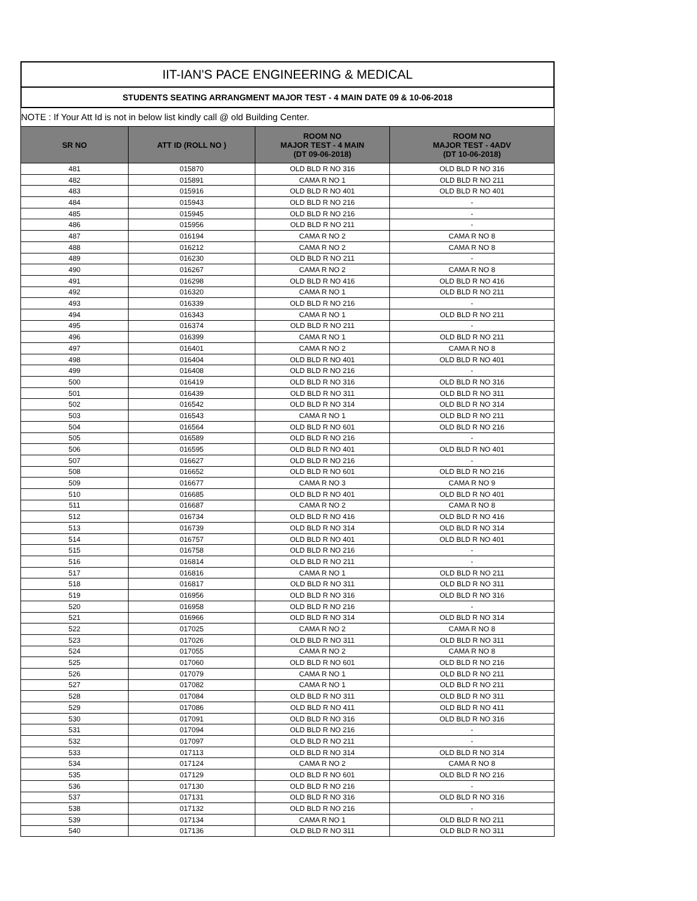IIT-IAN'S PACE ENGINEERING & MEDICAL
STUDENTS SEATING ARRANGMENT MAJOR TEST - 4 MAIN DATE 09 & 10-06-2018
NOTE : If Your Att Id is not in below list kindly call @ old Building Center.
| SR NO | ATT ID (ROLL NO ) | ROOM NO MAJOR TEST - 4 MAIN (DT 09-06-2018) | ROOM NO MAJOR TEST - 4ADV (DT 10-06-2018) |
| --- | --- | --- | --- |
| 481 | 015870 | OLD BLD R NO 316 | OLD BLD R NO 316 |
| 482 | 015891 | CAMA R NO 1 | OLD BLD R NO 211 |
| 483 | 015916 | OLD BLD R NO 401 | OLD BLD R NO 401 |
| 484 | 015943 | OLD BLD R NO 216 | - |
| 485 | 015945 | OLD BLD R NO 216 | - |
| 486 | 015956 | OLD BLD R NO 211 | - |
| 487 | 016194 | CAMA R NO 2 | CAMA R NO 8 |
| 488 | 016212 | CAMA R NO 2 | CAMA R NO 8 |
| 489 | 016230 | OLD BLD R NO 211 | - |
| 490 | 016267 | CAMA R NO 2 | CAMA R NO 8 |
| 491 | 016298 | OLD BLD R NO 416 | OLD BLD R NO 416 |
| 492 | 016320 | CAMA R NO 1 | OLD BLD R NO 211 |
| 493 | 016339 | OLD BLD R NO 216 | - |
| 494 | 016343 | CAMA R NO 1 | OLD BLD R NO 211 |
| 495 | 016374 | OLD BLD R NO 211 | - |
| 496 | 016399 | CAMA R NO 1 | OLD BLD R NO 211 |
| 497 | 016401 | CAMA R NO 2 | CAMA R NO 8 |
| 498 | 016404 | OLD BLD R NO 401 | OLD BLD R NO 401 |
| 499 | 016408 | OLD BLD R NO 216 | - |
| 500 | 016419 | OLD BLD R NO 316 | OLD BLD R NO 316 |
| 501 | 016439 | OLD BLD R NO 311 | OLD BLD R NO 311 |
| 502 | 016542 | OLD BLD R NO 314 | OLD BLD R NO 314 |
| 503 | 016543 | CAMA R NO 1 | OLD BLD R NO 211 |
| 504 | 016564 | OLD BLD R NO 601 | OLD BLD R NO 216 |
| 505 | 016589 | OLD BLD R NO 216 | - |
| 506 | 016595 | OLD BLD R NO 401 | OLD BLD R NO 401 |
| 507 | 016627 | OLD BLD R NO 216 | - |
| 508 | 016652 | OLD BLD R NO 601 | OLD BLD R NO 216 |
| 509 | 016677 | CAMA R NO 3 | CAMA R NO 9 |
| 510 | 016685 | OLD BLD R NO 401 | OLD BLD R NO 401 |
| 511 | 016687 | CAMA R NO 2 | CAMA R NO 8 |
| 512 | 016734 | OLD BLD R NO 416 | OLD BLD R NO 416 |
| 513 | 016739 | OLD BLD R NO 314 | OLD BLD R NO 314 |
| 514 | 016757 | OLD BLD R NO 401 | OLD BLD R NO 401 |
| 515 | 016758 | OLD BLD R NO 216 | - |
| 516 | 016814 | OLD BLD R NO 211 | - |
| 517 | 016816 | CAMA R NO 1 | OLD BLD R NO 211 |
| 518 | 016817 | OLD BLD R NO 311 | OLD BLD R NO 311 |
| 519 | 016956 | OLD BLD R NO 316 | OLD BLD R NO 316 |
| 520 | 016958 | OLD BLD R NO 216 | - |
| 521 | 016966 | OLD BLD R NO 314 | OLD BLD R NO 314 |
| 522 | 017025 | CAMA R NO 2 | CAMA R NO 8 |
| 523 | 017026 | OLD BLD R NO 311 | OLD BLD R NO 311 |
| 524 | 017055 | CAMA R NO 2 | CAMA R NO 8 |
| 525 | 017060 | OLD BLD R NO 601 | OLD BLD R NO 216 |
| 526 | 017079 | CAMA R NO 1 | OLD BLD R NO 211 |
| 527 | 017082 | CAMA R NO 1 | OLD BLD R NO 211 |
| 528 | 017084 | OLD BLD R NO 311 | OLD BLD R NO 311 |
| 529 | 017086 | OLD BLD R NO 411 | OLD BLD R NO 411 |
| 530 | 017091 | OLD BLD R NO 316 | OLD BLD R NO 316 |
| 531 | 017094 | OLD BLD R NO 216 | - |
| 532 | 017097 | OLD BLD R NO 211 | - |
| 533 | 017113 | OLD BLD R NO 314 | OLD BLD R NO 314 |
| 534 | 017124 | CAMA R NO 2 | CAMA R NO 8 |
| 535 | 017129 | OLD BLD R NO 601 | OLD BLD R NO 216 |
| 536 | 017130 | OLD BLD R NO 216 | - |
| 537 | 017131 | OLD BLD R NO 316 | OLD BLD R NO 316 |
| 538 | 017132 | OLD BLD R NO 216 | - |
| 539 | 017134 | CAMA R NO 1 | OLD BLD R NO 211 |
| 540 | 017136 | OLD BLD R NO 311 | OLD BLD R NO 311 |